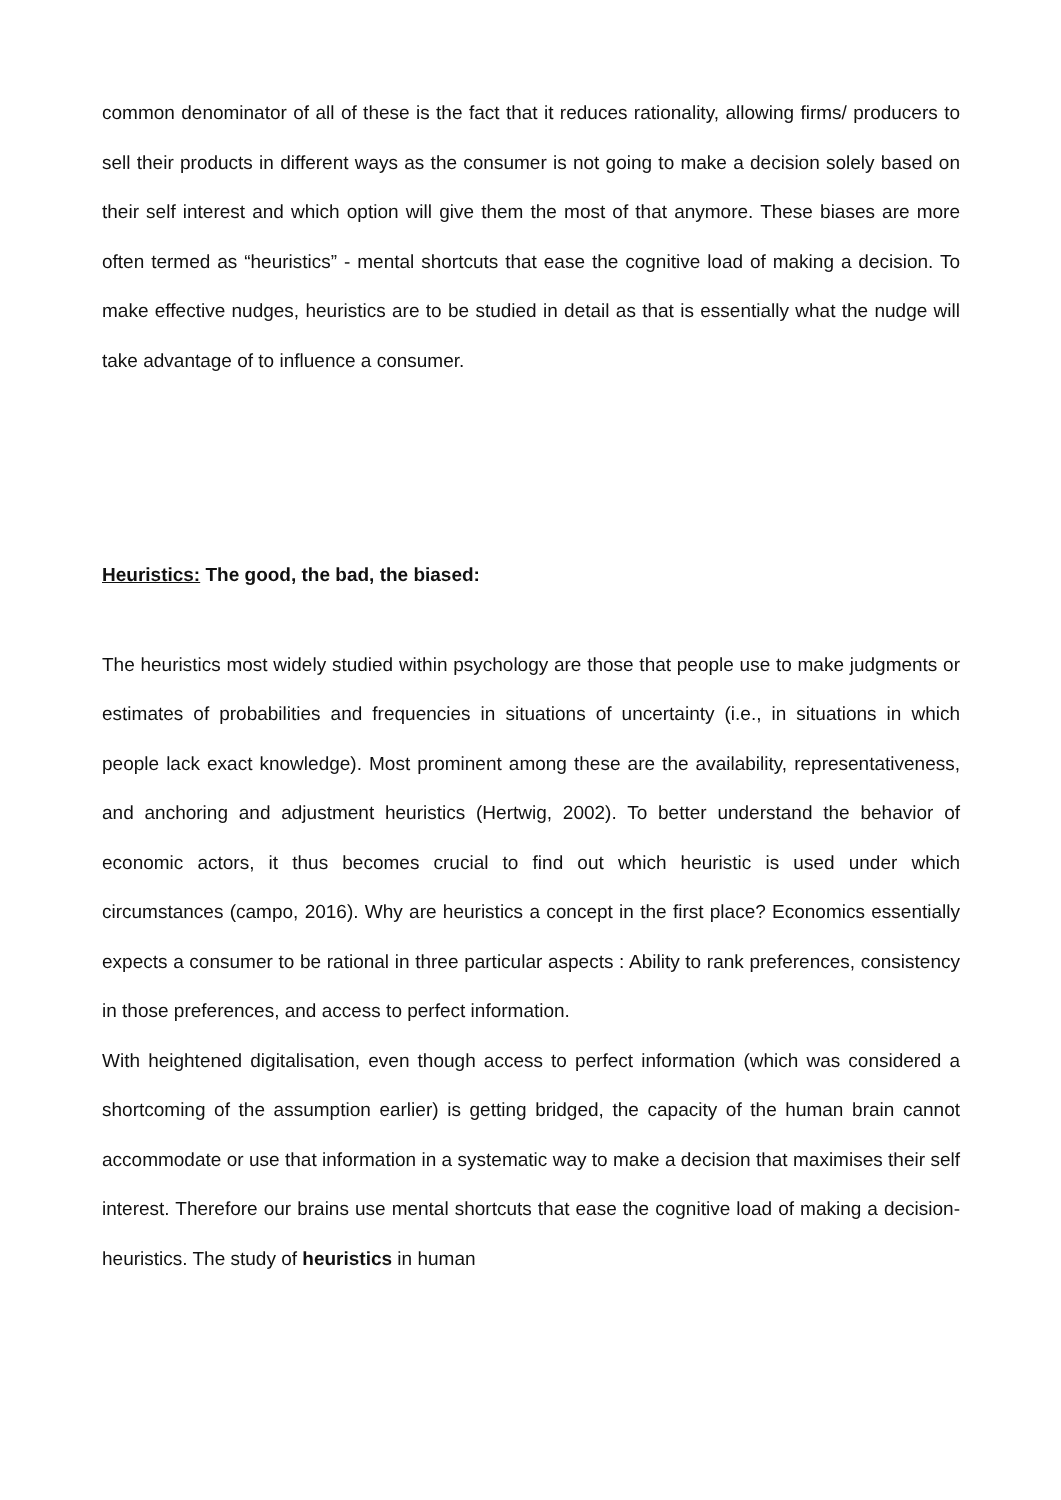common denominator of all of these is the fact that it reduces rationality, allowing firms/ producers to sell their products in different ways as the consumer is not going to make a decision solely based on their self interest and which option will give them the most of that anymore. These biases are more often termed as “heuristics” - mental shortcuts that ease the cognitive load of making a decision. To make effective nudges, heuristics are to be studied in detail as that is essentially what the nudge will take advantage of to influence a consumer.
Heuristics: The good, the bad, the biased:
The heuristics most widely studied within psychology are those that people use to make judgments or estimates of probabilities and frequencies in situations of uncertainty (i.e., in situations in which people lack exact knowledge). Most prominent among these are the availability, representativeness, and anchoring and adjustment heuristics (Hertwig, 2002). To better understand the behavior of economic actors, it thus becomes crucial to find out which heuristic is used under which circumstances (campo, 2016). Why are heuristics a concept in the first place? Economics essentially expects a consumer to be rational in three particular aspects : Ability to rank preferences, consistency in those preferences, and access to perfect information.
With heightened digitalisation, even though access to perfect information (which was considered a shortcoming of the assumption earlier) is getting bridged, the capacity of the human brain cannot accommodate or use that information in a systematic way to make a decision that maximises their self interest. Therefore our brains use mental shortcuts that ease the cognitive load of making a decision- heuristics. The study of heuristics in human